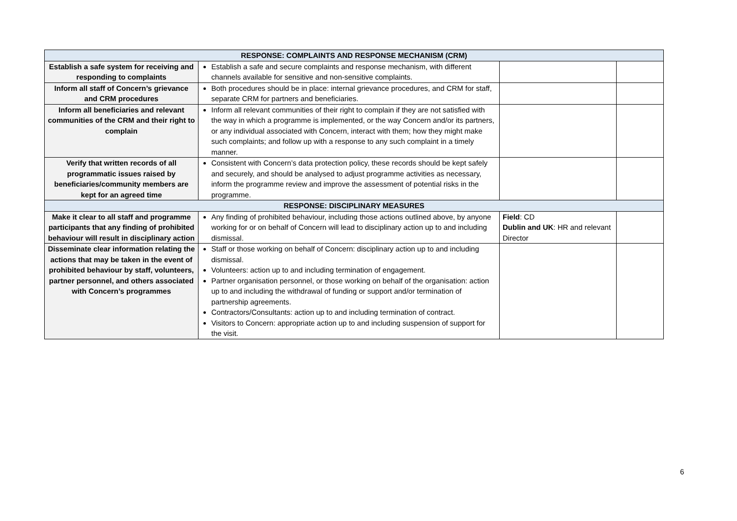| RESPONSE: COMPLAINTS AND RESPONSE MECHANISM (CRM) | | | |
| --- | --- | --- | --- |
| Establish a safe system for receiving and responding to complaints | Establish a safe and secure complaints and response mechanism, with different channels available for sensitive and non-sensitive complaints. | | |
| Inform all staff of Concern’s grievance and CRM procedures | Both procedures should be in place: internal grievance procedures, and CRM for staff, separate CRM for partners and beneficiaries. | | |
| Inform all beneficiaries and relevant communities of the CRM and their right to complain | Inform all relevant communities of their right to complain if they are not satisfied with the way in which a programme is implemented, or the way Concern and/or its partners, or any individual associated with Concern, interact with them; how they might make such complaints; and follow up with a response to any such complaint in a timely manner. | | |
| Verify that written records of all programmatic issues raised by beneficiaries/community members are kept for an agreed time | Consistent with Concern’s data protection policy, these records should be kept safely and securely, and should be analysed to adjust programme activities as necessary, inform the programme review and improve the assessment of potential risks in the programme. | | |
| RESPONSE: DISCIPLINARY MEASURES | | | |
| Make it clear to all staff and programme participants that any finding of prohibited behaviour will result in disciplinary action | Any finding of prohibited behaviour, including those actions outlined above, by anyone working for or on behalf of Concern will lead to disciplinary action up to and including dismissal. | Field : CD Dublin and UK : HR and relevant Director | |
| Disseminate clear information relating the actions that may be taken in the event of prohibited behaviour by staff, volunteers, partner personnel, and others associated with Concern’s programmes | Staff or those working on behalf of Concern: disciplinary action up to and including dismissal. Volunteers: action up to and including termination of engagement. Partner organisation personnel, or those working on behalf of the organisation: action up to and including the withdrawal of funding or support and/or termination of partnership agreements. Contractors/Consultants: action up to and including termination of contract. Visitors to Concern: appropriate action up to and including suspension of support for the visit. | | |
6